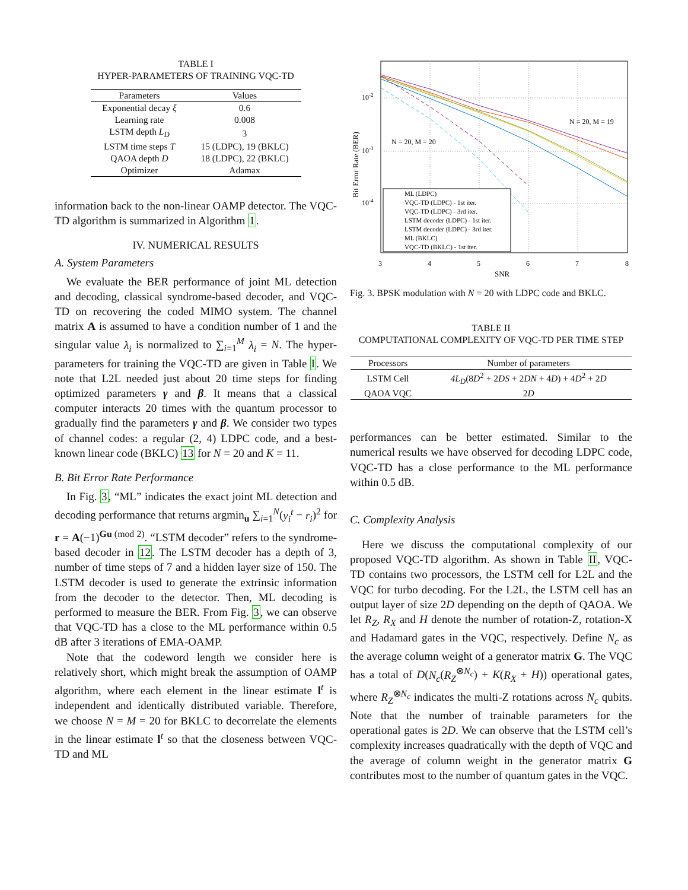TABLE I
HYPER-PARAMETERS OF TRAINING VQC-TD
| Parameters | Values |
| --- | --- |
| Exponential decay ξ | 0.6 |
| Learning rate | 0.008 |
| LSTM depth L<sub>D</sub> | 3 |
| LSTM time steps T | 15 (LDPC), 19 (BKLC) |
| QAOA depth D | 18 (LDPC), 22 (BKLC) |
| Optimizer | Adamax |
information back to the non-linear OAMP detector. The VQC-TD algorithm is summarized in Algorithm 1.
IV. NUMERICAL RESULTS
A. System Parameters
We evaluate the BER performance of joint ML detection and decoding, classical syndrome-based decoder, and VQC-TD on recovering the coded MIMO system. The channel matrix A is assumed to have a condition number of 1 and the singular value λ<sub>i</sub> is normalized to ∑<sub>i=1</sub><sup>M</sup> λ<sub>i</sub> = N. The hyper-parameters for training the VQC-TD are given in Table I. We note that L2L needed just about 20 time steps for finding optimized parameters γ and β. It means that a classical computer interacts 20 times with the quantum processor to gradually find the parameters γ and β. We consider two types of channel codes: a regular (2, 4) LDPC code, and a best-known linear code (BKLC) 13 for N = 20 and K = 11.
B. Bit Error Rate Performance
In Fig. 3, “ML” indicates the exact joint ML detection and decoding performance that returns argmin<sub>u</sub> ∑<sub>i=1</sub><sup>N</sup>(y<sub>i</sub><sup>t</sup> − r<sub>i</sub>)<sup>2</sup> for r = A(−1)<sup>Gu (mod 2)</sup>. “LSTM decoder” refers to the syndrome-based decoder in 12. The LSTM decoder has a depth of 3, number of time steps of 7 and a hidden layer size of 150. The LSTM decoder is used to generate the extrinsic information from the decoder to the detector. Then, ML decoding is performed to measure the BER. From Fig. 3, we can observe that VQC-TD has a close to the ML performance within 0.5 dB after 3 iterations of EMA-OAMP.
Note that the codeword length we consider here is relatively short, which might break the assumption of OAMP algorithm, where each element in the linear estimate l<sup>t</sup> is independent and identically distributed variable. Therefore, we choose N = M = 20 for BKLC to decorrelate the elements in the linear estimate l<sup>t</sup> so that the closeness between VQC-TD and ML
10-2
10-3
10-4
Bit Error Rate (BER)
3
4
5
6
7
8
SNR
N = 20, M = 19
N = 20, M = 20
ML (LDPC)
VQC-TD (LDPC) - 1st iter.
VQC-TD (LDPC) - 3rd iter.
LSTM decoder (LDPC) - 1st iter.
LSTM decoder (LDPC) - 3rd iter.
ML (BKLC)
VQC-TD (BKLC) - 1st iter.
Fig. 3. BPSK modulation with N = 20 with LDPC code and BKLC.
TABLE II
COMPUTATIONAL COMPLEXITY OF VQC-TD PER TIME STEP
| Processors | Number of parameters |
| --- | --- |
| LSTM Cell | 4L<sub>D</sub> (8 D<sup>2</sup> + 2 DS + 2 DN + 4 D ) + 4 D<sup>2</sup> + 2 D |
| QAOA VQC | 2 D |
performances can be better estimated. Similar to the numerical results we have observed for decoding LDPC code, VQC-TD has a close performance to the ML performance within 0.5 dB.
C. Complexity Analysis
Here we discuss the computational complexity of our proposed VQC-TD algorithm. As shown in Table II, VQC-TD contains two processors, the LSTM cell for L2L and the VQC for turbo decoding. For the L2L, the LSTM cell has an output layer of size 2D depending on the depth of QAOA. We let R<sub>Z</sub>, R<sub>X</sub> and H denote the number of rotation-Z, rotation-X and Hadamard gates in the VQC, respectively. Define N<sub>c</sub> as the average column weight of a generator matrix G. The VQC has a total of D(N<sub>c</sub>(R<sub>Z</sub><sup>⊗N<sub>c</sub></sup>) + K(R<sub>X</sub> + H)) operational gates, where R<sub>Z</sub><sup>⊗N<sub>c</sub></sup> indicates the multi-Z rotations across N<sub>c</sub> qubits. Note that the number of trainable parameters for the operational gates is 2D. We can observe that the LSTM cell’s complexity increases quadratically with the depth of VQC and the average of column weight in the generator matrix G contributes most to the number of quantum gates in the VQC.